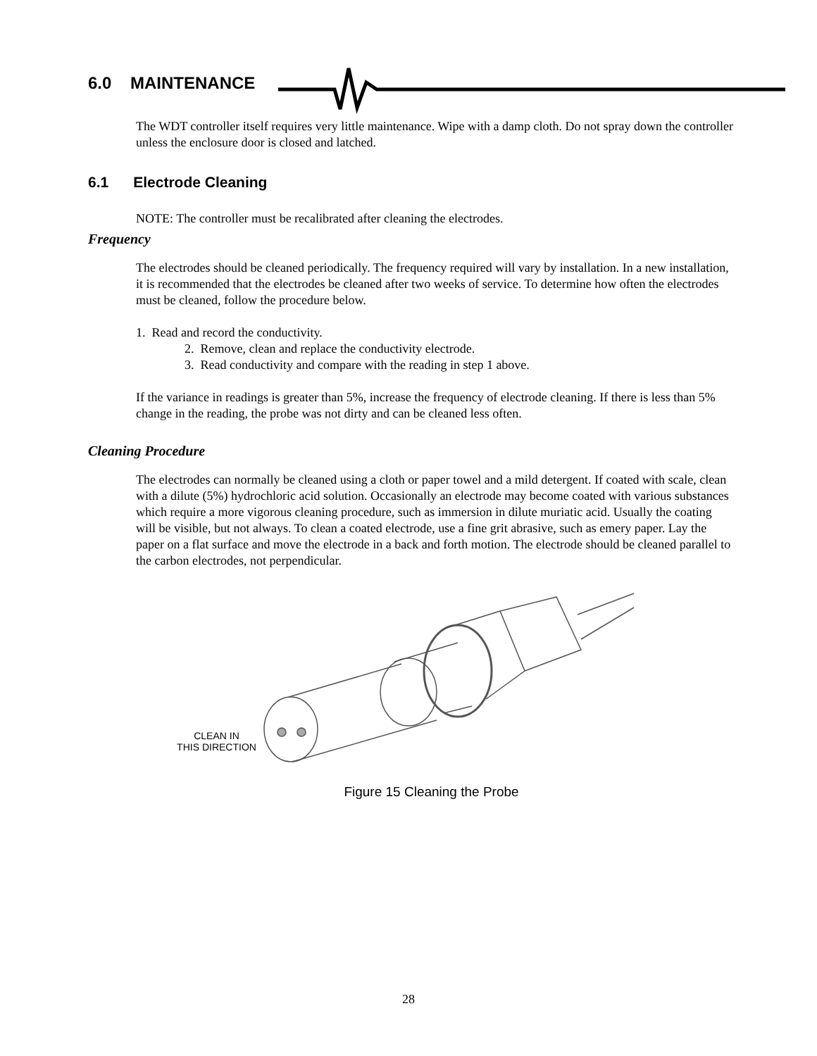6.0 MAINTENANCE
The WDT controller itself requires very little maintenance. Wipe with a damp cloth. Do not spray down the controller unless the enclosure door is closed and latched.
6.1 Electrode Cleaning
NOTE: The controller must be recalibrated after cleaning the electrodes.
Frequency
The electrodes should be cleaned periodically. The frequency required will vary by installation. In a new installation, it is recommended that the electrodes be cleaned after two weeks of service. To determine how often the electrodes must be cleaned, follow the procedure below.
1. Read and record the conductivity.
2. Remove, clean and replace the conductivity electrode.
3. Read conductivity and compare with the reading in step 1 above.
If the variance in readings is greater than 5%, increase the frequency of electrode cleaning. If there is less than 5% change in the reading, the probe was not dirty and can be cleaned less often.
Cleaning Procedure
The electrodes can normally be cleaned using a cloth or paper towel and a mild detergent. If coated with scale, clean with a dilute (5%) hydrochloric acid solution. Occasionally an electrode may become coated with various substances which require a more vigorous cleaning procedure, such as immersion in dilute muriatic acid. Usually the coating will be visible, but not always. To clean a coated electrode, use a fine grit abrasive, such as emery paper. Lay the paper on a flat surface and move the electrode in a back and forth motion. The electrode should be cleaned parallel to the carbon electrodes, not perpendicular.
CLEAN IN
THIS DIRECTION
Figure 15 Cleaning the Probe
28